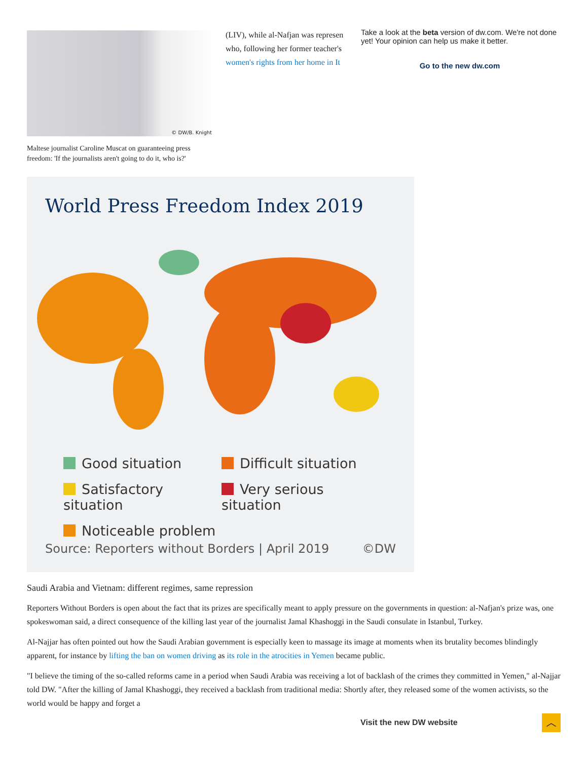© DW/B. Knight
Maltese journalist Caroline Muscat on guaranteeing press freedom: 'If the journalists aren't going to do it, who is?'
(LIV), while al-Nafjan was represen
who, following her former teacher's
women's rights from her home in It
Take a look at the beta version of dw.com. We're not done yet! Your opinion can help us make it better.
Go to the new dw.com
World Press Freedom Index 2019
Good situation
Difficult situation
Satisfactory situation
Very serious situation
Noticeable problem
Source: Reporters without Borders | April 2019
©DW
Saudi Arabia and Vietnam: different regimes, same repression
Reporters Without Borders is open about the fact that its prizes are specifically meant to apply pressure on the governments in question: al-Nafjan's prize was, one spokeswoman said, a direct consequence of the killing last year of the journalist Jamal Khashoggi in the Saudi consulate in Istanbul, Turkey.
Al-Najjar has often pointed out how the Saudi Arabian government is especially keen to massage its image at moments when its brutality becomes blindingly apparent, for instance by lifting the ban on women driving as its role in the atrocities in Yemen became public.
"I believe the timing of the so-called reforms came in a period when Saudi Arabia was receiving a lot of backlash of the crimes they committed in Yemen," al-Najjar told DW. "After the killing of Jamal Khashoggi, they received a backlash from traditional media: Shortly after, they released some of the women activists, so the world would be happy and forget a
Visit the new DW website ︿